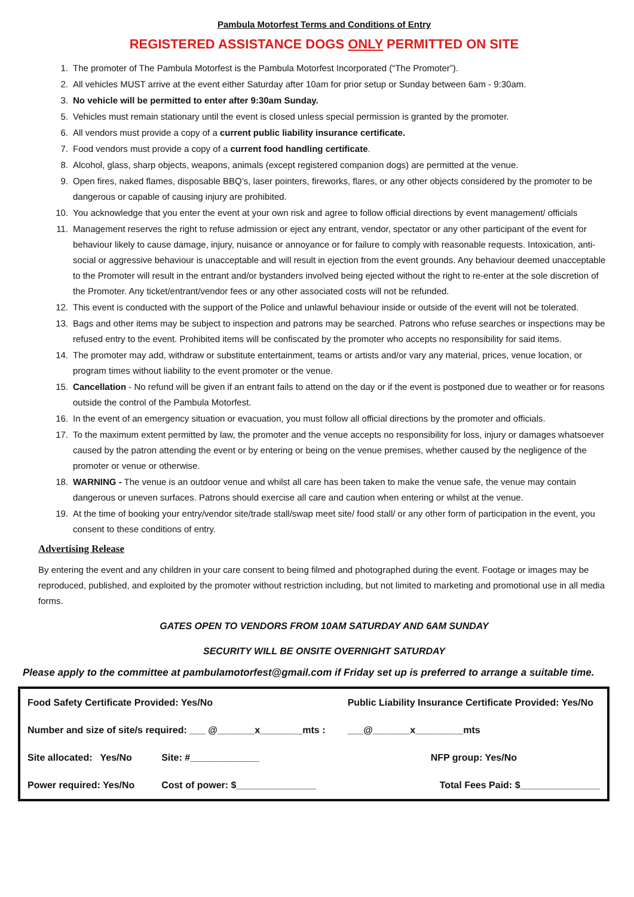Pambula Motorfest Terms and Conditions of Entry
REGISTERED ASSISTANCE DOGS ONLY PERMITTED ON SITE
1. The promoter of The Pambula Motorfest is the Pambula Motorfest Incorporated (“The Promoter”).
2. All vehicles MUST arrive at the event either Saturday after 10am for prior setup or Sunday between 6am - 9:30am.
3. No vehicle will be permitted to enter after 9:30am Sunday.
5. Vehicles must remain stationary until the event is closed unless special permission is granted by the promoter.
6. All vendors must provide a copy of a current public liability insurance certificate.
7. Food vendors must provide a copy of a current food handling certificate.
8. Alcohol, glass, sharp objects, weapons, animals (except registered companion dogs) are permitted at the venue.
9. Open fires, naked flames, disposable BBQ’s, laser pointers, fireworks, flares, or any other objects considered by the promoter to be dangerous or capable of causing injury are prohibited.
10. You acknowledge that you enter the event at your own risk and agree to follow official directions by event management/ officials
11. Management reserves the right to refuse admission or eject any entrant, vendor, spectator or any other participant of the event for behaviour likely to cause damage, injury, nuisance or annoyance or for failure to comply with reasonable requests. Intoxication, anti-social or aggressive behaviour is unacceptable and will result in ejection from the event grounds. Any behaviour deemed unacceptable to the Promoter will result in the entrant and/or bystanders involved being ejected without the right to re-enter at the sole discretion of the Promoter. Any ticket/entrant/vendor fees or any other associated costs will not be refunded.
12. This event is conducted with the support of the Police and unlawful behaviour inside or outside of the event will not be tolerated.
13. Bags and other items may be subject to inspection and patrons may be searched. Patrons who refuse searches or inspections may be refused entry to the event. Prohibited items will be confiscated by the promoter who accepts no responsibility for said items.
14. The promoter may add, withdraw or substitute entertainment, teams or artists and/or vary any material, prices, venue location, or program times without liability to the event promoter or the venue.
15. Cancellation - No refund will be given if an entrant fails to attend on the day or if the event is postponed due to weather or for reasons outside the control of the Pambula Motorfest.
16. In the event of an emergency situation or evacuation, you must follow all official directions by the promoter and officials.
17. To the maximum extent permitted by law, the promoter and the venue accepts no responsibility for loss, injury or damages whatsoever caused by the patron attending the event or by entering or being on the venue premises, whether caused by the negligence of the promoter or venue or otherwise.
18. WARNING - The venue is an outdoor venue and whilst all care has been taken to make the venue safe, the venue may contain dangerous or uneven surfaces. Patrons should exercise all care and caution when entering or whilst at the venue.
19. At the time of booking your entry/vendor site/trade stall/swap meet site/ food stall/ or any other form of participation in the event, you consent to these conditions of entry.
Advertising Release
By entering the event and any children in your care consent to being filmed and photographed during the event. Footage or images may be reproduced, published, and exploited by the promoter without restriction including, but not limited to marketing and promotional use in all media forms.
GATES OPEN TO VENDORS FROM 10AM SATURDAY AND 6AM SUNDAY
SECURITY WILL BE ONSITE OVERNIGHT SATURDAY
Please apply to the committee at pambulamotorfest@gmail.com if Friday set up is preferred to arrange a suitable time.
| Food Safety Certificate Provided: Yes/No | | Public Liability Insurance Certificate Provided: Yes/No | |
| Number and size of site/s required: ___ @_______x________mts : | | | ___@_______x_________mts |
| Site allocated: Yes/No | Site: #_____________ | NFP group: Yes/No | |
| Power required: Yes/No | Cost of power: $_______________ | Total Fees Paid: $_______________ | |